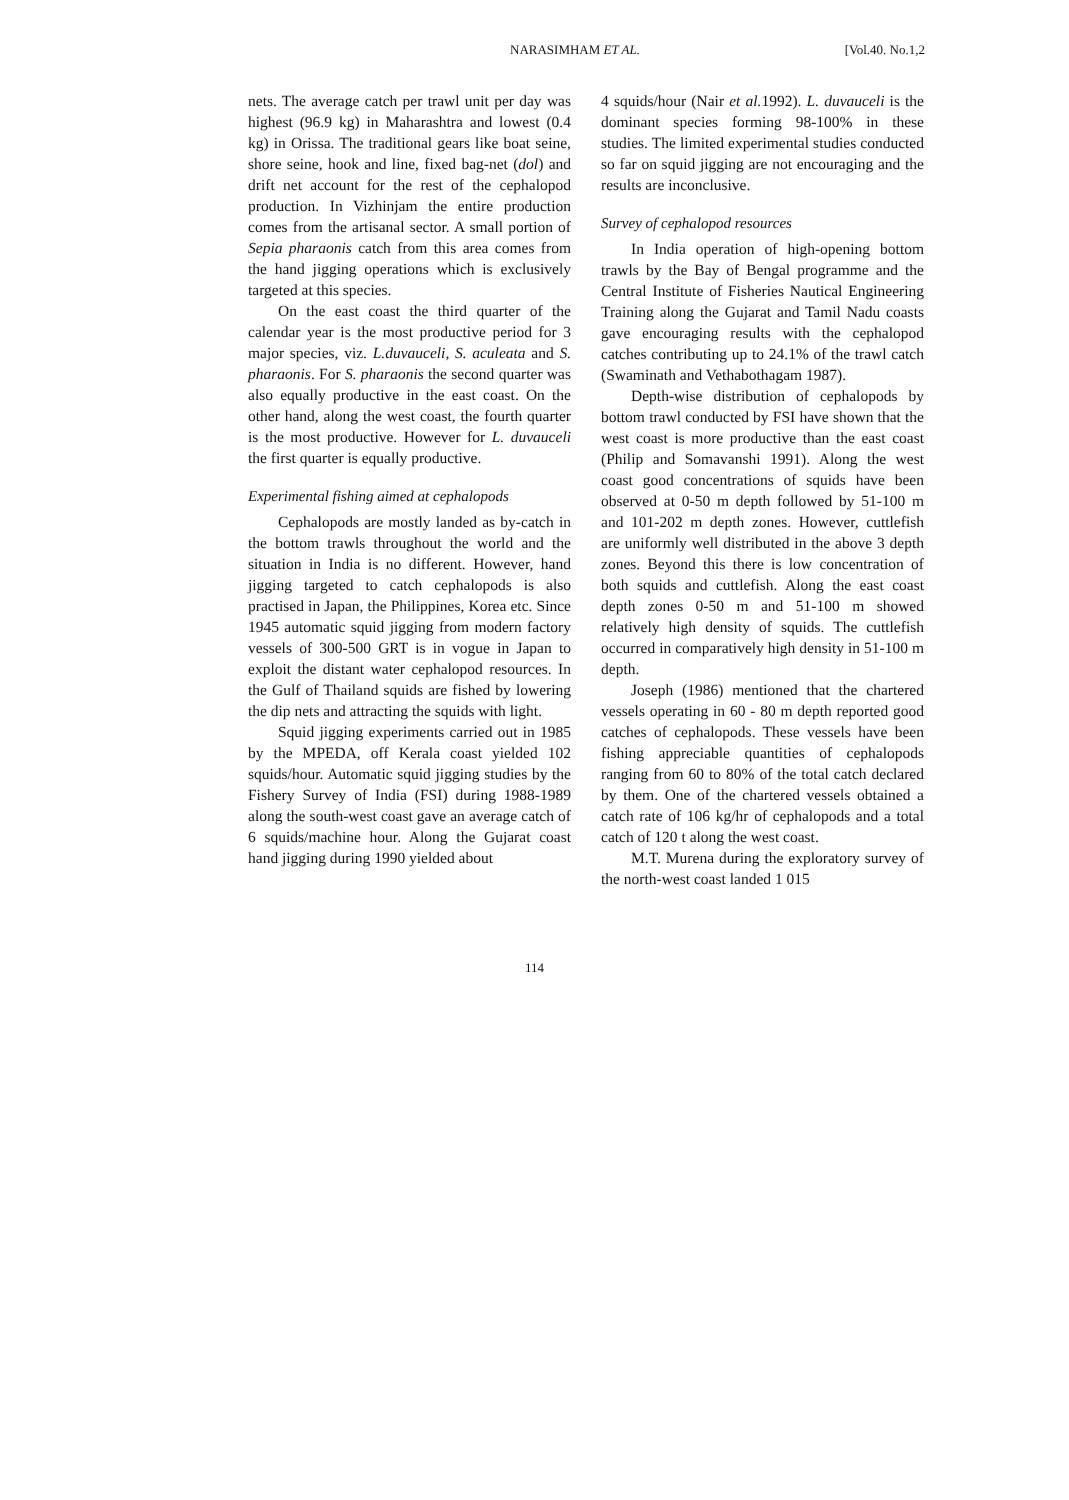NARASIMHAM ET AL. [Vol.40. No.1,2
nets. The average catch per trawl unit per day was highest (96.9 kg) in Maharashtra and lowest (0.4 kg) in Orissa. The traditional gears like boat seine, shore seine, hook and line, fixed bag-net (dol) and drift net account for the rest of the cephalopod production. In Vizhinjam the entire production comes from the artisanal sector. A small portion of Sepia pharaonis catch from this area comes from the hand jigging operations which is exclusively targeted at this species.
On the east coast the third quarter of the calendar year is the most productive period for 3 major species, viz. L.duvauceli, S. aculeata and S. pharaonis. For S. pharaonis the second quarter was also equally productive in the east coast. On the other hand, along the west coast, the fourth quarter is the most productive. However for L. duvauceli the first quarter is equally productive.
Experimental fishing aimed at cephalopods
Cephalopods are mostly landed as by-catch in the bottom trawls throughout the world and the situation in India is no different. However, hand jigging targeted to catch cephalopods is also practised in Japan, the Philippines, Korea etc. Since 1945 automatic squid jigging from modern factory vessels of 300-500 GRT is in vogue in Japan to exploit the distant water cephalopod resources. In the Gulf of Thailand squids are fished by lowering the dip nets and attracting the squids with light.
Squid jigging experiments carried out in 1985 by the MPEDA, off Kerala coast yielded 102 squids/hour. Automatic squid jigging studies by the Fishery Survey of India (FSI) during 1988-1989 along the south-west coast gave an average catch of 6 squids/machine hour. Along the Gujarat coast hand jigging during 1990 yielded about
4 squids/hour (Nair et al. 1992). L. duvauceli is the dominant species forming 98-100% in these studies. The limited experimental studies conducted so far on squid jigging are not encouraging and the results are inconclusive.
Survey of cephalopod resources
In India operation of high-opening bottom trawls by the Bay of Bengal programme and the Central Institute of Fisheries Nautical Engineering Training along the Gujarat and Tamil Nadu coasts gave encouraging results with the cephalopod catches contributing up to 24.1% of the trawl catch (Swaminath and Vethabothagam 1987).
Depth-wise distribution of cephalopods by bottom trawl conducted by FSI have shown that the west coast is more productive than the east coast (Philip and Somavanshi 1991). Along the west coast good concentrations of squids have been observed at 0-50 m depth followed by 51-100 m and 101-202 m depth zones. However, cuttlefish are uniformly well distributed in the above 3 depth zones. Beyond this there is low concentration of both squids and cuttlefish. Along the east coast depth zones 0-50 m and 51-100 m showed relatively high density of squids. The cuttlefish occurred in comparatively high density in 51-100 m depth.
Joseph (1986) mentioned that the chartered vessels operating in 60 - 80 m depth reported good catches of cephalopods. These vessels have been fishing appreciable quantities of cephalopods ranging from 60 to 80% of the total catch declared by them. One of the chartered vessels obtained a catch rate of 106 kg/hr of cephalopods and a total catch of 120 t along the west coast.
M.T. Murena during the exploratory survey of the north-west coast landed 1 015
114